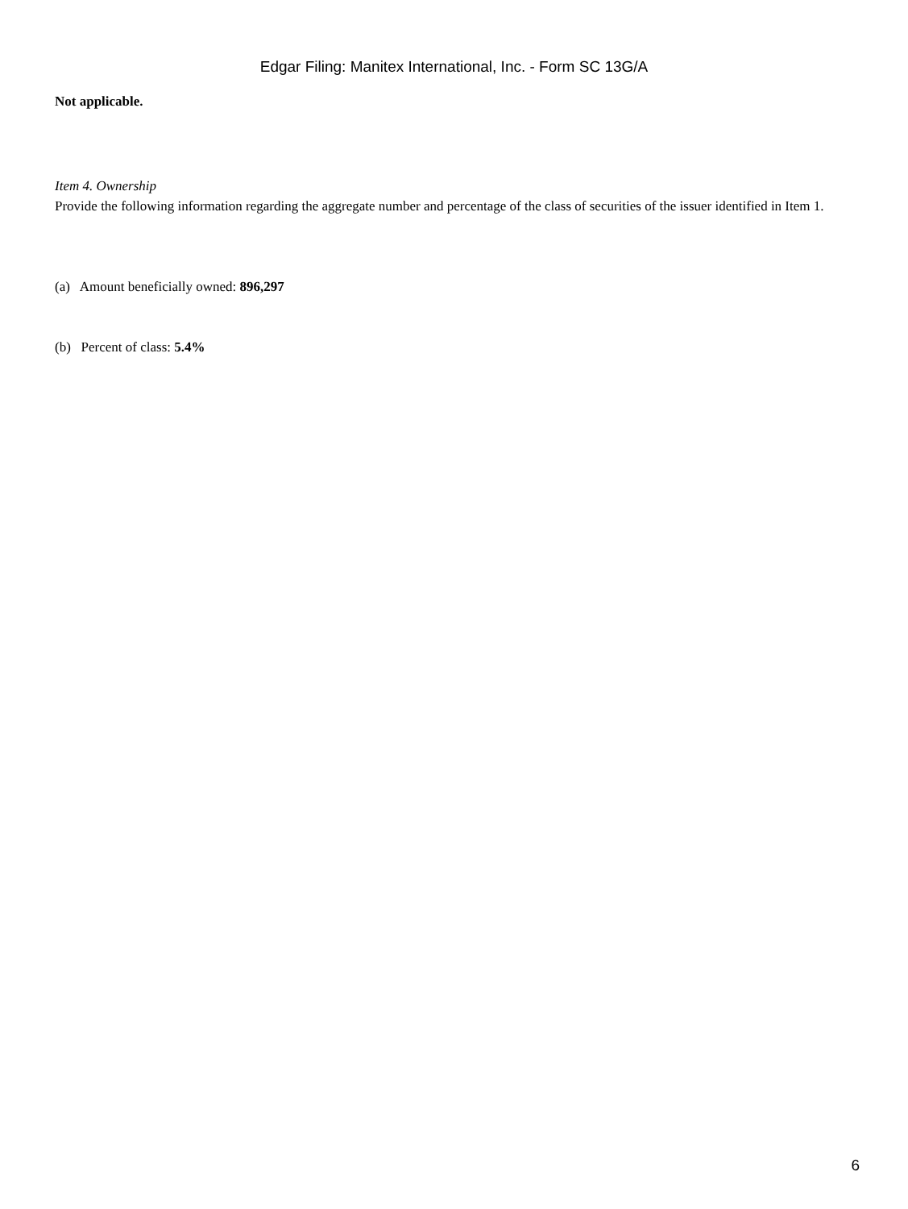Edgar Filing: Manitex International, Inc. - Form SC 13G/A
Not applicable.
Item 4. Ownership
Provide the following information regarding the aggregate number and percentage of the class of securities of the issuer identified in Item 1.
(a) Amount beneficially owned: 896,297
(b) Percent of class: 5.4%
6